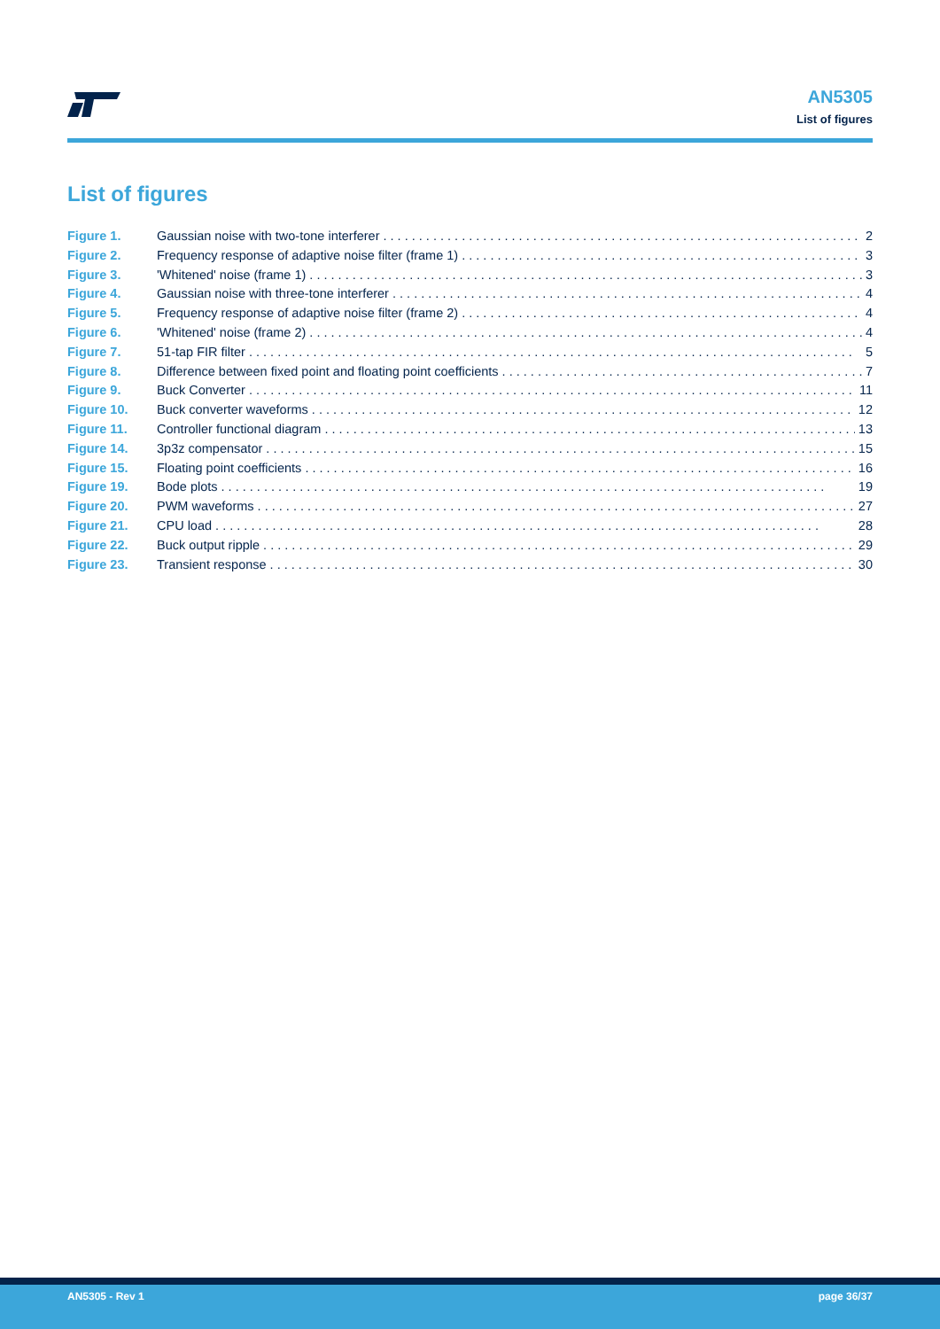AN5305
List of figures
List of figures
Figure 1. Gaussian noise with two-tone interferer 2
Figure 2. Frequency response of adaptive noise filter (frame 1) 3
Figure 3. 'Whitened' noise (frame 1) 3
Figure 4. Gaussian noise with three-tone interferer 4
Figure 5. Frequency response of adaptive noise filter (frame 2) 4
Figure 6. 'Whitened' noise (frame 2) 4
Figure 7. 51-tap FIR filter 5
Figure 8. Difference between fixed point and floating point coefficients 7
Figure 9. Buck Converter 11
Figure 10. Buck converter waveforms 12
Figure 11. Controller functional diagram 13
Figure 14. 3p3z compensator 15
Figure 15. Floating point coefficients 16
Figure 19. Bode plots 19
Figure 20. PWM waveforms 27
Figure 21. CPU load 28
Figure 22. Buck output ripple 29
Figure 23. Transient response 30
AN5305 - Rev 1 page 36/37